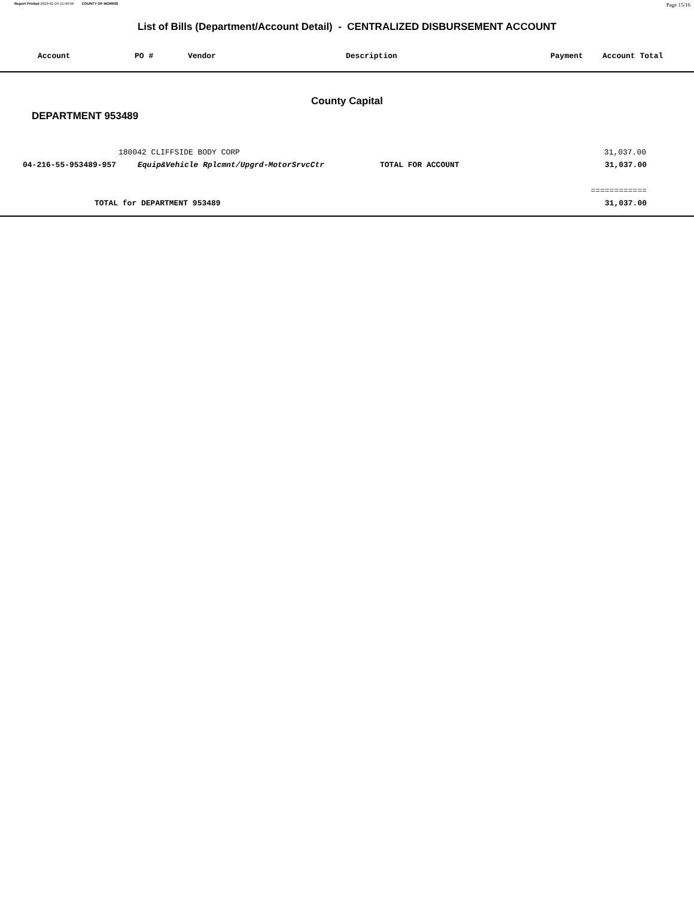Report Printed 2019-01-04 15:40:59 COUNTY OF MORRIS Page 15/16
List of Bills (Department/Account Detail) - CENTRALIZED DISBURSEMENT ACCOUNT
| Account | PO # | Vendor | Description | Payment | Account Total |
| --- | --- | --- | --- | --- | --- |
County Capital
DEPARTMENT 953489
| | 180042 CLIFFSIDE BODY CORP | | 31,037.00 | |
| 04-216-55-953489-957 | Equip&Vehicle Rplcmnt/Upgrd-MotorSrvcCtr | TOTAL FOR ACCOUNT | 31,037.00 | |
| ============ | | | | |
| TOTAL for DEPARTMENT 953489 | | | 31,037.00 | |